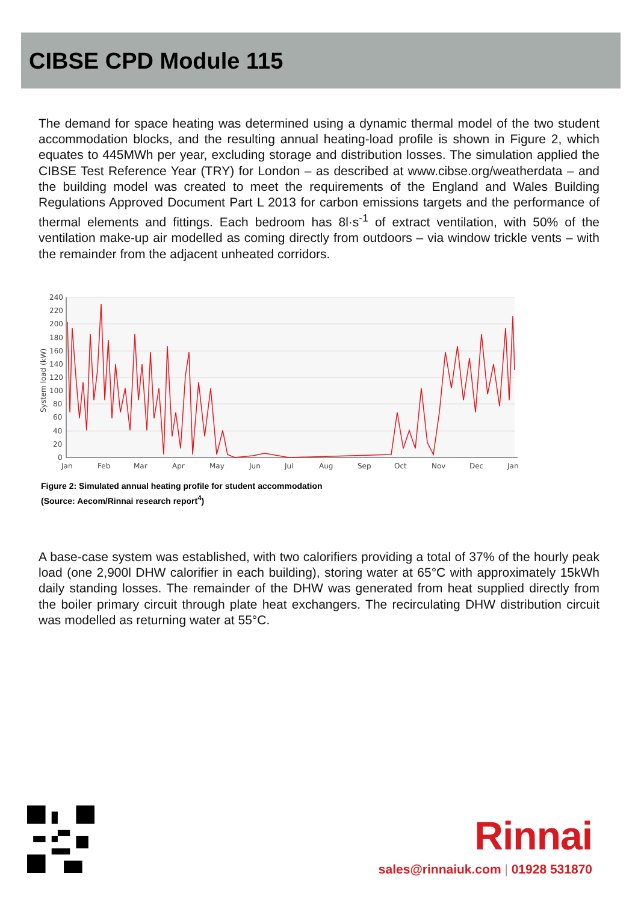CIBSE CPD Module 115
The demand for space heating was determined using a dynamic thermal model of the two student accommodation blocks, and the resulting annual heating-load profile is shown in Figure 2, which equates to 445MWh per year, excluding storage and distribution losses. The simulation applied the CIBSE Test Reference Year (TRY) for London – as described at www.cibse.org/weatherdata – and the building model was created to meet the requirements of the England and Wales Building Regulations Approved Document Part L 2013 for carbon emissions targets and the performance of thermal elements and fittings. Each bedroom has 8l·s<sup>-1</sup> of extract ventilation, with 50% of the ventilation make-up air modelled as coming directly from outdoors – via window trickle vents – with the remainder from the adjacent unheated corridors.
240
220
200
180
160
140
120
100
80
60
40
20
0
System load (kW)
Jan
Feb
Mar
Apr
May
Jun
Jul
Aug
Sep
Oct
Nov
Dec
Jan
Figure 2: Simulated annual heating profile for student accommodation
(Source: Aecom/Rinnai research report<sup>4</sup>)
A base-case system was established, with two calorifiers providing a total of 37% of the hourly peak load (one 2,900l DHW calorifier in each building), storing water at 65°C with approximately 15kWh daily standing losses. The remainder of the DHW was generated from heat supplied directly from the boiler primary circuit through plate heat exchangers. The recirculating DHW distribution circuit was modelled as returning water at 55°C.
Rinnai
sales@rinnaiuk.com | 01928 531870